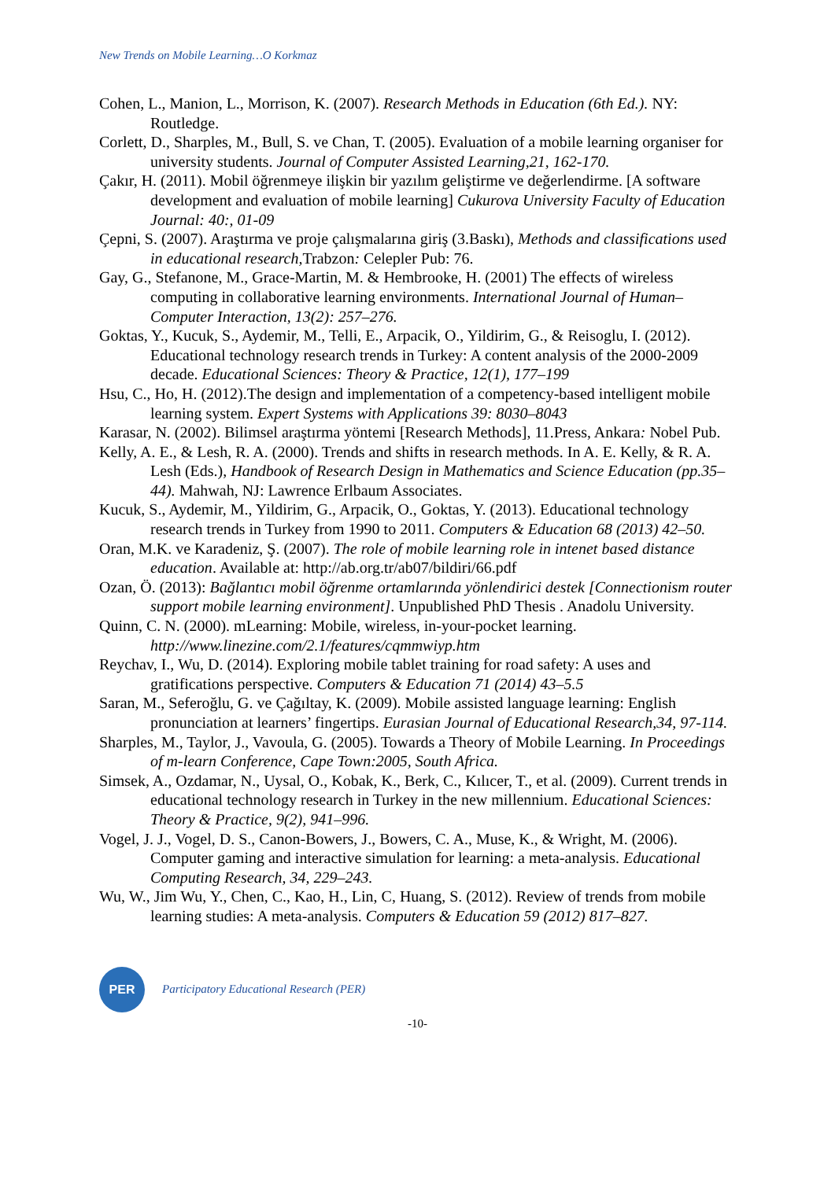New Trends on Mobile Learning…O Korkmaz
Cohen, L., Manion, L., Morrison, K. (2007). Research Methods in Education (6th Ed.). NY: Routledge.
Corlett, D., Sharples, M., Bull, S. ve Chan, T. (2005). Evaluation of a mobile learning organiser for university students. Journal of Computer Assisted Learning,21, 162-170.
Çakır, H. (2011). Mobil öğrenmeye ilişkin bir yazılım geliştirme ve değerlendirme. [A software development and evaluation of mobile learning] Cukurova University Faculty of Education Journal: 40:, 01-09
Çepni, S. (2007). Araştırma ve proje çalışmalarına giriş (3.Baskı), Methods and classifications used in educational research, Trabzon: Celepler Pub: 76.
Gay, G., Stefanone, M., Grace-Martin, M. & Hembrooke, H. (2001) The effects of wireless computing in collaborative learning environments. International Journal of Human–Computer Interaction, 13(2): 257–276.
Goktas, Y., Kucuk, S., Aydemir, M., Telli, E., Arpacik, O., Yildirim, G., & Reisoglu, I. (2012). Educational technology research trends in Turkey: A content analysis of the 2000-2009 decade. Educational Sciences: Theory & Practice, 12(1), 177–199
Hsu, C., Ho, H. (2012).The design and implementation of a competency-based intelligent mobile learning system. Expert Systems with Applications 39: 8030–8043
Karasar, N. (2002). Bilimsel araştırma yöntemi [Research Methods], 11.Press, Ankara: Nobel Pub.
Kelly, A. E., & Lesh, R. A. (2000). Trends and shifts in research methods. In A. E. Kelly, & R. A. Lesh (Eds.), Handbook of Research Design in Mathematics and Science Education (pp.35–44). Mahwah, NJ: Lawrence Erlbaum Associates.
Kucuk, S., Aydemir, M., Yildirim, G., Arpacik, O., Goktas, Y. (2013). Educational technology research trends in Turkey from 1990 to 2011. Computers & Education 68 (2013) 42–50.
Oran, M.K. ve Karadeniz, Ş. (2007). The role of mobile learning role in intenet based distance education. Available at: http://ab.org.tr/ab07/bildiri/66.pdf
Ozan, Ö. (2013): Bağlantıcı mobil öğrenme ortamlarında yönlendirici destek [Connectionism router support mobile learning environment]. Unpublished PhD Thesis . Anadolu University.
Quinn, C. N. (2000). mLearning: Mobile, wireless, in-your-pocket learning. http://www.linezine.com/2.1/features/cqmmwiyp.htm
Reychav, I., Wu, D. (2014). Exploring mobile tablet training for road safety: A uses and gratifications perspective. Computers & Education 71 (2014) 43–5.5
Saran, M., Seferoğlu, G. ve Çağıltay, K. (2009). Mobile assisted language learning: English pronunciation at learners’ fingertips. Eurasian Journal of Educational Research,34, 97-114.
Sharples, M., Taylor, J., Vavoula, G. (2005). Towards a Theory of Mobile Learning. In Proceedings of m-learn Conference, Cape Town:2005, South Africa.
Simsek, A., Ozdamar, N., Uysal, O., Kobak, K., Berk, C., Kılıcer, T., et al. (2009). Current trends in educational technology research in Turkey in the new millennium. Educational Sciences: Theory & Practice, 9(2), 941–996.
Vogel, J. J., Vogel, D. S., Canon-Bowers, J., Bowers, C. A., Muse, K., & Wright, M. (2006). Computer gaming and interactive simulation for learning: a meta-analysis. Educational Computing Research, 34, 229–243.
Wu, W., Jim Wu, Y., Chen, C., Kao, H., Lin, C, Huang, S. (2012). Review of trends from mobile learning studies: A meta-analysis. Computers & Education 59 (2012) 817–827.
PER
Participatory Educational Research (PER)
-10-